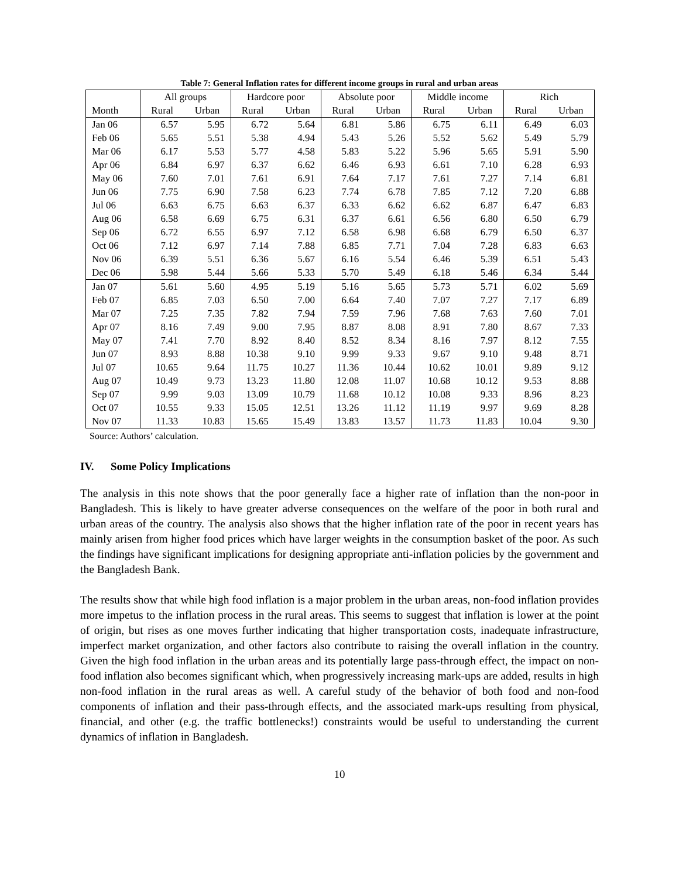Table 7: General Inflation rates for different income groups in rural and urban areas
| | All groups | | Hardcore poor | | Absolute poor | | Middle income | | Rich | |
| --- | --- | --- | --- | --- | --- | --- | --- | --- | --- | --- |
| Month | Rural | Urban | Rural | Urban | Rural | Urban | Rural | Urban | Rural | Urban |
| Jan 06 | 6.57 | 5.95 | 6.72 | 5.64 | 6.81 | 5.86 | 6.75 | 6.11 | 6.49 | 6.03 |
| Feb 06 | 5.65 | 5.51 | 5.38 | 4.94 | 5.43 | 5.26 | 5.52 | 5.62 | 5.49 | 5.79 |
| Mar 06 | 6.17 | 5.53 | 5.77 | 4.58 | 5.83 | 5.22 | 5.96 | 5.65 | 5.91 | 5.90 |
| Apr 06 | 6.84 | 6.97 | 6.37 | 6.62 | 6.46 | 6.93 | 6.61 | 7.10 | 6.28 | 6.93 |
| May 06 | 7.60 | 7.01 | 7.61 | 6.91 | 7.64 | 7.17 | 7.61 | 7.27 | 7.14 | 6.81 |
| Jun 06 | 7.75 | 6.90 | 7.58 | 6.23 | 7.74 | 6.78 | 7.85 | 7.12 | 7.20 | 6.88 |
| Jul 06 | 6.63 | 6.75 | 6.63 | 6.37 | 6.33 | 6.62 | 6.62 | 6.87 | 6.47 | 6.83 |
| Aug 06 | 6.58 | 6.69 | 6.75 | 6.31 | 6.37 | 6.61 | 6.56 | 6.80 | 6.50 | 6.79 |
| Sep 06 | 6.72 | 6.55 | 6.97 | 7.12 | 6.58 | 6.98 | 6.68 | 6.79 | 6.50 | 6.37 |
| Oct 06 | 7.12 | 6.97 | 7.14 | 7.88 | 6.85 | 7.71 | 7.04 | 7.28 | 6.83 | 6.63 |
| Nov 06 | 6.39 | 5.51 | 6.36 | 5.67 | 6.16 | 5.54 | 6.46 | 5.39 | 6.51 | 5.43 |
| Dec 06 | 5.98 | 5.44 | 5.66 | 5.33 | 5.70 | 5.49 | 6.18 | 5.46 | 6.34 | 5.44 |
| Jan 07 | 5.61 | 5.60 | 4.95 | 5.19 | 5.16 | 5.65 | 5.73 | 5.71 | 6.02 | 5.69 |
| Feb 07 | 6.85 | 7.03 | 6.50 | 7.00 | 6.64 | 7.40 | 7.07 | 7.27 | 7.17 | 6.89 |
| Mar 07 | 7.25 | 7.35 | 7.82 | 7.94 | 7.59 | 7.96 | 7.68 | 7.63 | 7.60 | 7.01 |
| Apr 07 | 8.16 | 7.49 | 9.00 | 7.95 | 8.87 | 8.08 | 8.91 | 7.80 | 8.67 | 7.33 |
| May 07 | 7.41 | 7.70 | 8.92 | 8.40 | 8.52 | 8.34 | 8.16 | 7.97 | 8.12 | 7.55 |
| Jun 07 | 8.93 | 8.88 | 10.38 | 9.10 | 9.99 | 9.33 | 9.67 | 9.10 | 9.48 | 8.71 |
| Jul 07 | 10.65 | 9.64 | 11.75 | 10.27 | 11.36 | 10.44 | 10.62 | 10.01 | 9.89 | 9.12 |
| Aug 07 | 10.49 | 9.73 | 13.23 | 11.80 | 12.08 | 11.07 | 10.68 | 10.12 | 9.53 | 8.88 |
| Sep 07 | 9.99 | 9.03 | 13.09 | 10.79 | 11.68 | 10.12 | 10.08 | 9.33 | 8.96 | 8.23 |
| Oct 07 | 10.55 | 9.33 | 15.05 | 12.51 | 13.26 | 11.12 | 11.19 | 9.97 | 9.69 | 8.28 |
| Nov 07 | 11.33 | 10.83 | 15.65 | 15.49 | 13.83 | 13.57 | 11.73 | 11.83 | 10.04 | 9.30 |
Source: Authors’ calculation.
IV. Some Policy Implications
The analysis in this note shows that the poor generally face a higher rate of inflation than the non-poor in Bangladesh. This is likely to have greater adverse consequences on the welfare of the poor in both rural and urban areas of the country. The analysis also shows that the higher inflation rate of the poor in recent years has mainly arisen from higher food prices which have larger weights in the consumption basket of the poor. As such the findings have significant implications for designing appropriate anti-inflation policies by the government and the Bangladesh Bank.
The results show that while high food inflation is a major problem in the urban areas, non-food inflation provides more impetus to the inflation process in the rural areas. This seems to suggest that inflation is lower at the point of origin, but rises as one moves further indicating that higher transportation costs, inadequate infrastructure, imperfect market organization, and other factors also contribute to raising the overall inflation in the country. Given the high food inflation in the urban areas and its potentially large pass-through effect, the impact on non-food inflation also becomes significant which, when progressively increasing mark-ups are added, results in high non-food inflation in the rural areas as well. A careful study of the behavior of both food and non-food components of inflation and their pass-through effects, and the associated mark-ups resulting from physical, financial, and other (e.g. the traffic bottlenecks!) constraints would be useful to understanding the current dynamics of inflation in Bangladesh.
10